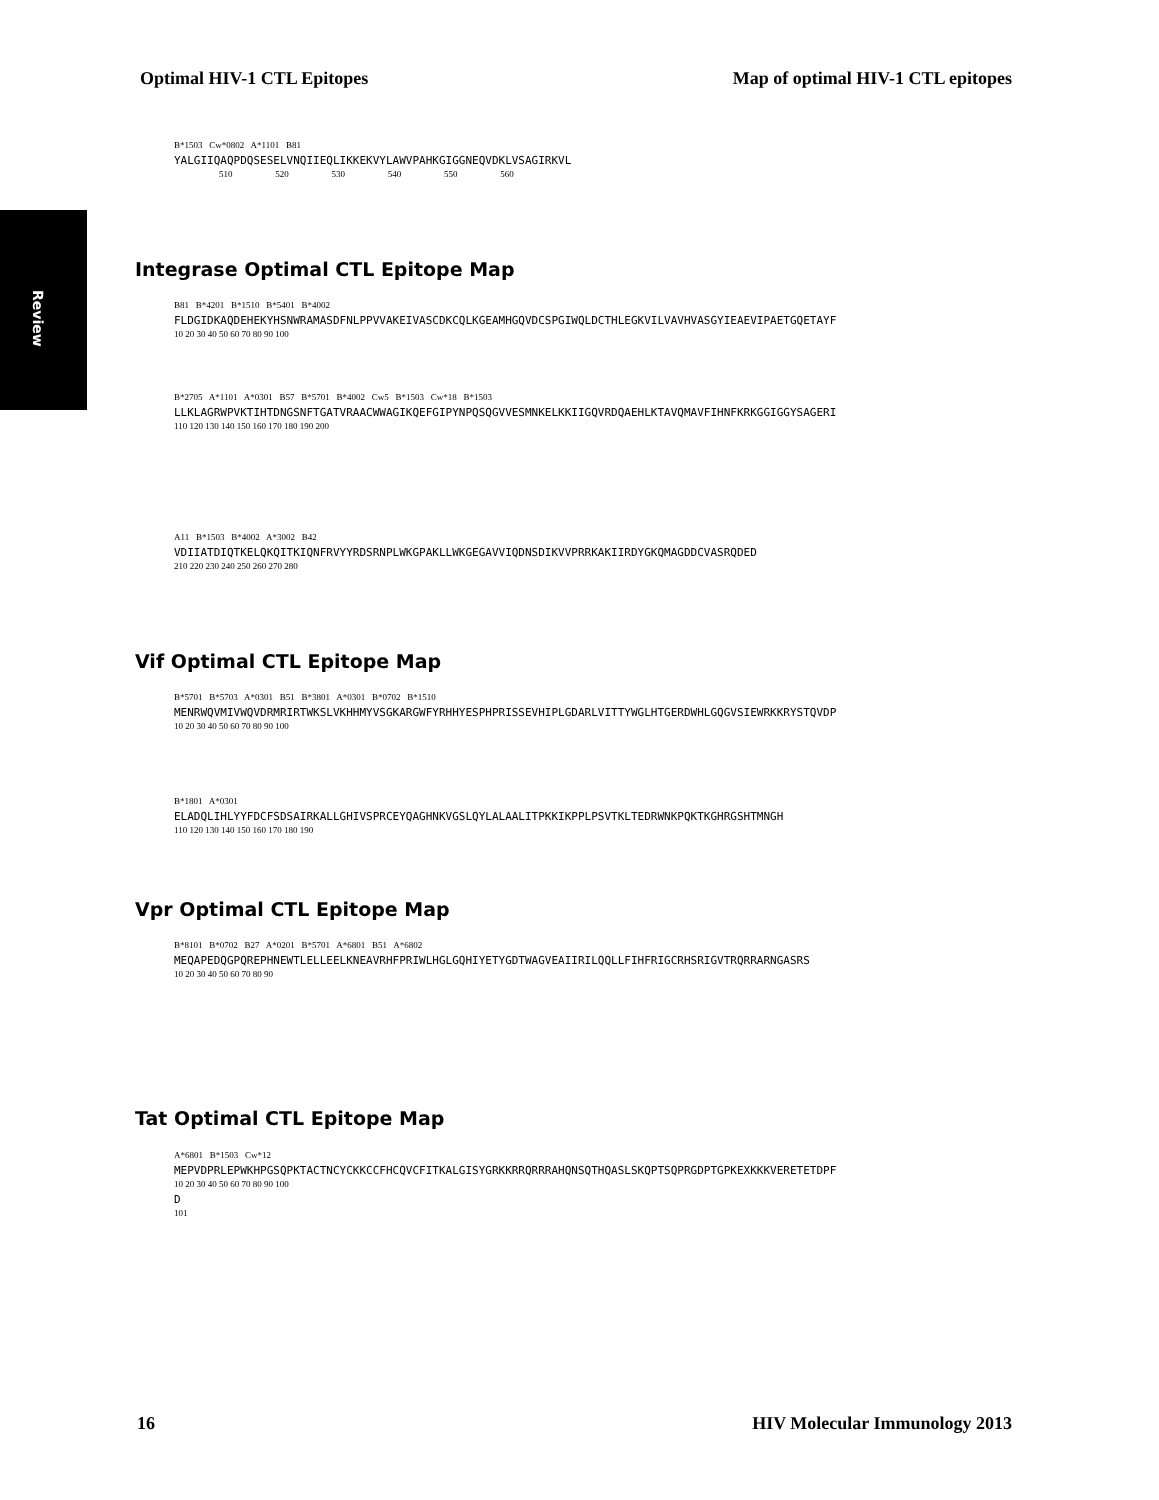Optimal HIV-1 CTL Epitopes Map of optimal HIV-1 CTL epitopes
Review
B*1503 Cw*0802 A*1101 B81
YALGIIQAQPDQSESELVNQIIEQLIKKEKVYLAWVPAHKGIGGNEQVDKLVSAGIRKVL
510 520 530 540 550 560
Integrase Optimal CTL Epitope Map
B81 B*4201 B*1510 B*5401 B*4002
FLDGIDKAQDEHEKYHSNWRAMASDFNLPPVVAKEIVASCDKCQLKGEAMHGQVDCSPGIWQLDCTHLEGKVILVAVHVASGYIEAEVIPAETGQETAYF
10 20 30 40 50 60 70 80 90 100
B*2705 A*1101 A*0301 B57 B*5701 B*4002 Cw5 B*1503 Cw*18 B*1503
LLKLAGRWPVKTIHTDNGSNFTGATVRAACWWAGIKQEFGIPYNPQSQGVVESMNKELKKIIGQVRDQAEHLKTAVQMAVFIHNFKRKGGIGGYSAGERI
110 120 130 140 150 160 170 180 190 200
A11 B*1503 B*4002 A*3002 B42
VDIIATDIQTKELQKQITKIQNFRVYYRDSRNPLWKGPAKLLWKGEGAVVIQDNSDIKVVPRRKAKIIRDYGKQMAGDDCVASRQDED
210 220 230 240 250 260 270 280
Vif Optimal CTL Epitope Map
B*5701 B*5703 A*0301 B51 B*3801 A*0301 B*0702 B*1510
MENRWQVMIVWQVDRMRIRTWKSLVKHHMYVSGKARGWFYRHHYESPHPRISSEVHIPLGDARLVITTYWGLHTGERDWHLGQGVSIEWRKKRYSTQVDP
10 20 30 40 50 60 70 80 90 100
B*1801 A*0301
ELADQLIHLYYFDCFSDSAIRKALLGHIVSPRCEYQAGHNKVGSLQYLALAALITPKKIKPPLPSVTKLTEDRWNKPQKTKGHRGSHTMNGH
110 120 130 140 150 160 170 180 190
Vpr Optimal CTL Epitope Map
B*8101 B*0702 B27 A*0201 B*5701 A*6801 B51 A*6802
MEQAPEDQGPQREPHNEWTLELLEELKNEAVRHFPRIWLHGLGQHIYETYGDTWAGVEAIIRILQQLLFIHFRIGCRHSRIGVTRQRRARNGASRS
10 20 30 40 50 60 70 80 90
Tat Optimal CTL Epitope Map
A*6801 B*1503 Cw*12
MEPVDPRLEPWKHPGSQPKTACTNCYCKKCCFHCQVCFITKALGISYGRKKRRQRRRAHQNSQTHQASLSKQPTSQPRGDPTGPKEXKKKVERETETDPF
10 20 30 40 50 60 70 80 90 100
D
101
16 HIV Molecular Immunology 2013